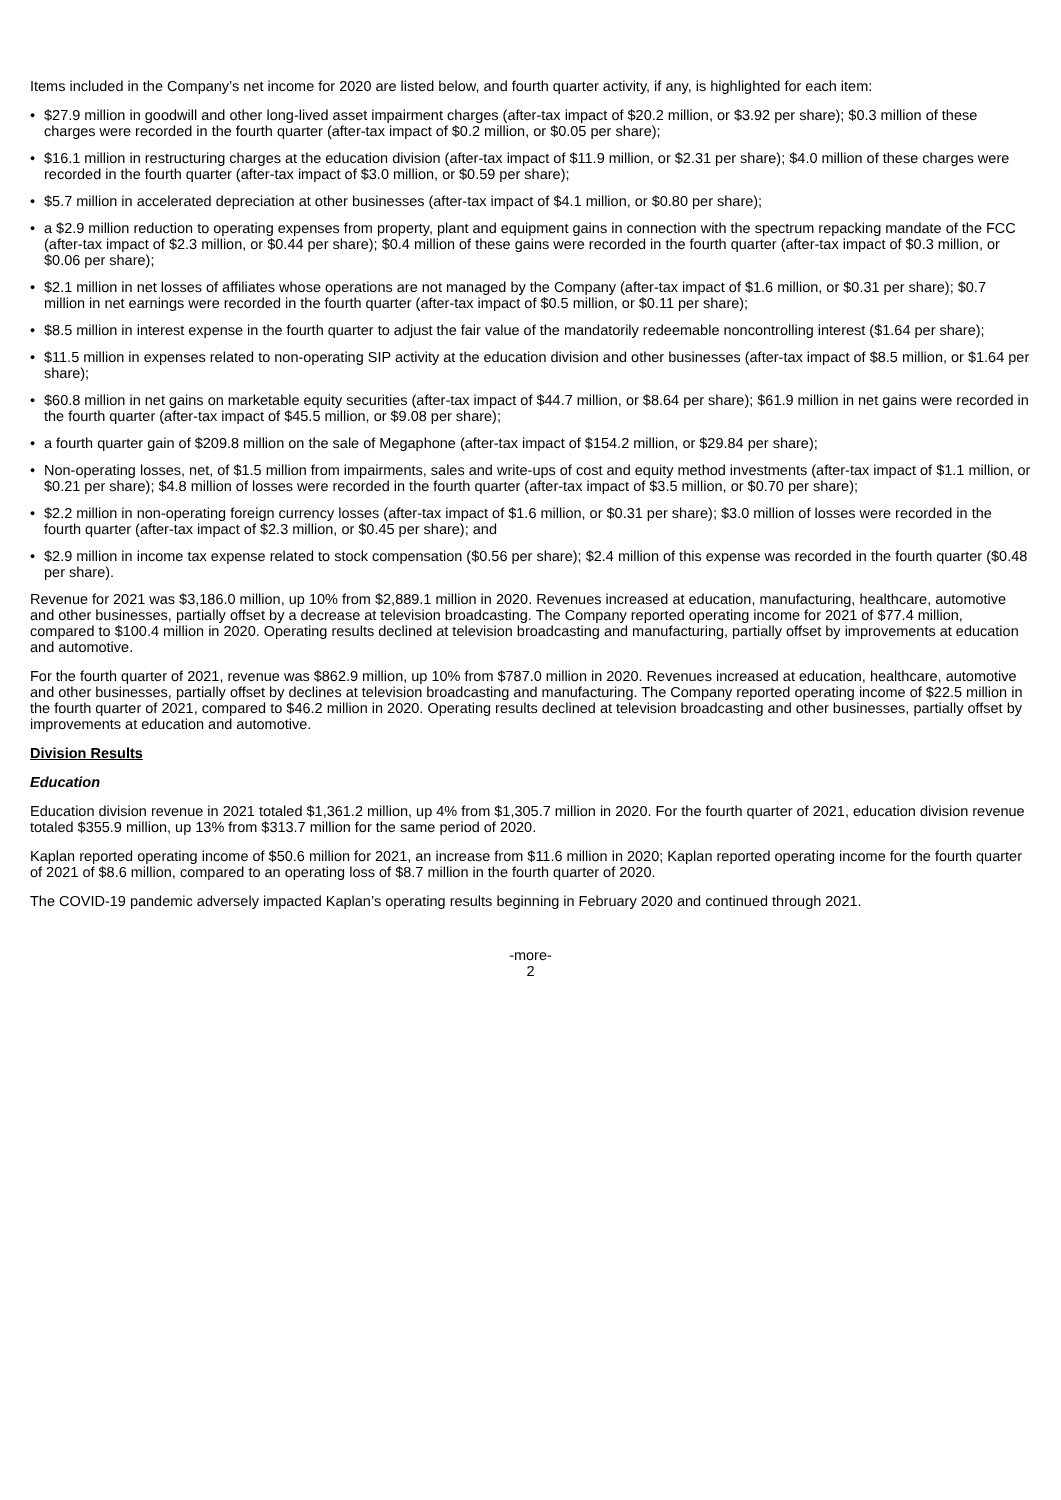Items included in the Company’s net income for 2020 are listed below, and fourth quarter activity, if any, is highlighted for each item:
• $27.9 million in goodwill and other long-lived asset impairment charges (after-tax impact of $20.2 million, or $3.92 per share); $0.3 million of these charges were recorded in the fourth quarter (after-tax impact of $0.2 million, or $0.05 per share);
• $16.1 million in restructuring charges at the education division (after-tax impact of $11.9 million, or $2.31 per share); $4.0 million of these charges were recorded in the fourth quarter (after-tax impact of $3.0 million, or $0.59 per share);
• $5.7 million in accelerated depreciation at other businesses (after-tax impact of $4.1 million, or $0.80 per share);
• a $2.9 million reduction to operating expenses from property, plant and equipment gains in connection with the spectrum repacking mandate of the FCC (after-tax impact of $2.3 million, or $0.44 per share); $0.4 million of these gains were recorded in the fourth quarter (after-tax impact of $0.3 million, or $0.06 per share);
• $2.1 million in net losses of affiliates whose operations are not managed by the Company (after-tax impact of $1.6 million, or $0.31 per share); $0.7 million in net earnings were recorded in the fourth quarter (after-tax impact of $0.5 million, or $0.11 per share);
• $8.5 million in interest expense in the fourth quarter to adjust the fair value of the mandatorily redeemable noncontrolling interest ($1.64 per share);
• $11.5 million in expenses related to non-operating SIP activity at the education division and other businesses (after-tax impact of $8.5 million, or $1.64 per share);
• $60.8 million in net gains on marketable equity securities (after-tax impact of $44.7 million, or $8.64 per share); $61.9 million in net gains were recorded in the fourth quarter (after-tax impact of $45.5 million, or $9.08 per share);
• a fourth quarter gain of $209.8 million on the sale of Megaphone (after-tax impact of $154.2 million, or $29.84 per share);
• Non-operating losses, net, of $1.5 million from impairments, sales and write-ups of cost and equity method investments (after-tax impact of $1.1 million, or $0.21 per share); $4.8 million of losses were recorded in the fourth quarter (after-tax impact of $3.5 million, or $0.70 per share);
• $2.2 million in non-operating foreign currency losses (after-tax impact of $1.6 million, or $0.31 per share); $3.0 million of losses were recorded in the fourth quarter (after-tax impact of $2.3 million, or $0.45 per share); and
• $2.9 million in income tax expense related to stock compensation ($0.56 per share); $2.4 million of this expense was recorded in the fourth quarter ($0.48 per share).
Revenue for 2021 was $3,186.0 million, up 10% from $2,889.1 million in 2020. Revenues increased at education, manufacturing, healthcare, automotive and other businesses, partially offset by a decrease at television broadcasting. The Company reported operating income for 2021 of $77.4 million, compared to $100.4 million in 2020. Operating results declined at television broadcasting and manufacturing, partially offset by improvements at education and automotive.
For the fourth quarter of 2021, revenue was $862.9 million, up 10% from $787.0 million in 2020. Revenues increased at education, healthcare, automotive and other businesses, partially offset by declines at television broadcasting and manufacturing. The Company reported operating income of $22.5 million in the fourth quarter of 2021, compared to $46.2 million in 2020. Operating results declined at television broadcasting and other businesses, partially offset by improvements at education and automotive.
Division Results
Education
Education division revenue in 2021 totaled $1,361.2 million, up 4% from $1,305.7 million in 2020. For the fourth quarter of 2021, education division revenue totaled $355.9 million, up 13% from $313.7 million for the same period of 2020.
Kaplan reported operating income of $50.6 million for 2021, an increase from $11.6 million in 2020; Kaplan reported operating income for the fourth quarter of 2021 of $8.6 million, compared to an operating loss of $8.7 million in the fourth quarter of 2020.
The COVID-19 pandemic adversely impacted Kaplan’s operating results beginning in February 2020 and continued through 2021.
-more-
2